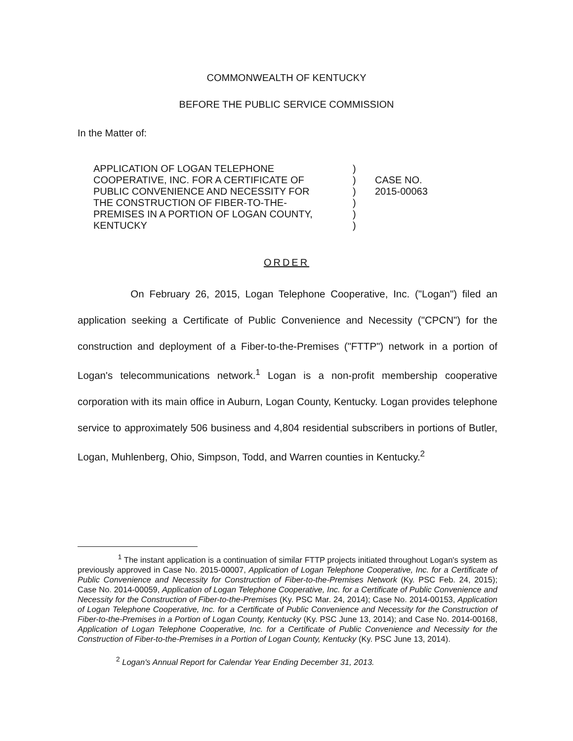COMMONWEALTH OF KENTUCKY
BEFORE THE PUBLIC SERVICE COMMISSION
In the Matter of:
APPLICATION OF LOGAN TELEPHONE
COOPERATIVE, INC. FOR A CERTIFICATE OF
PUBLIC CONVENIENCE AND NECESSITY FOR
THE CONSTRUCTION OF FIBER-TO-THE-
PREMISES IN A PORTION OF LOGAN COUNTY,
KENTUCKY
)
)
)
)
)
)
CASE NO.
2015-00063
ORDER
On February 26, 2015, Logan Telephone Cooperative, Inc. ("Logan") filed an application seeking a Certificate of Public Convenience and Necessity ("CPCN") for the construction and deployment of a Fiber-to-the-Premises ("FTTP") network in a portion of Logan's telecommunications network.<sup>1</sup> Logan is a non-profit membership cooperative corporation with its main office in Auburn, Logan County, Kentucky. Logan provides telephone service to approximately 506 business and 4,804 residential subscribers in portions of Butler, Logan, Muhlenberg, Ohio, Simpson, Todd, and Warren counties in Kentucky.<sup>2</sup>
<sup>1</sup> The instant application is a continuation of similar FTTP projects initiated throughout Logan's system as previously approved in Case No. 2015-00007, Application of Logan Telephone Cooperative, Inc. for a Certificate of Public Convenience and Necessity for Construction of Fiber-to-the-Premises Network (Ky. PSC Feb. 24, 2015); Case No. 2014-00059, Application of Logan Telephone Cooperative, Inc. for a Certificate of Public Convenience and Necessity for the Construction of Fiber-to-the-Premises (Ky. PSC Mar. 24, 2014); Case No. 2014-00153, Application of Logan Telephone Cooperative, Inc. for a Certificate of Public Convenience and Necessity for the Construction of Fiber-to-the-Premises in a Portion of Logan County, Kentucky (Ky. PSC June 13, 2014); and Case No. 2014-00168, Application of Logan Telephone Cooperative, Inc. for a Certificate of Public Convenience and Necessity for the Construction of Fiber-to-the-Premises in a Portion of Logan County, Kentucky (Ky. PSC June 13, 2014).
<sup>2</sup> Logan's Annual Report for Calendar Year Ending December 31, 2013.